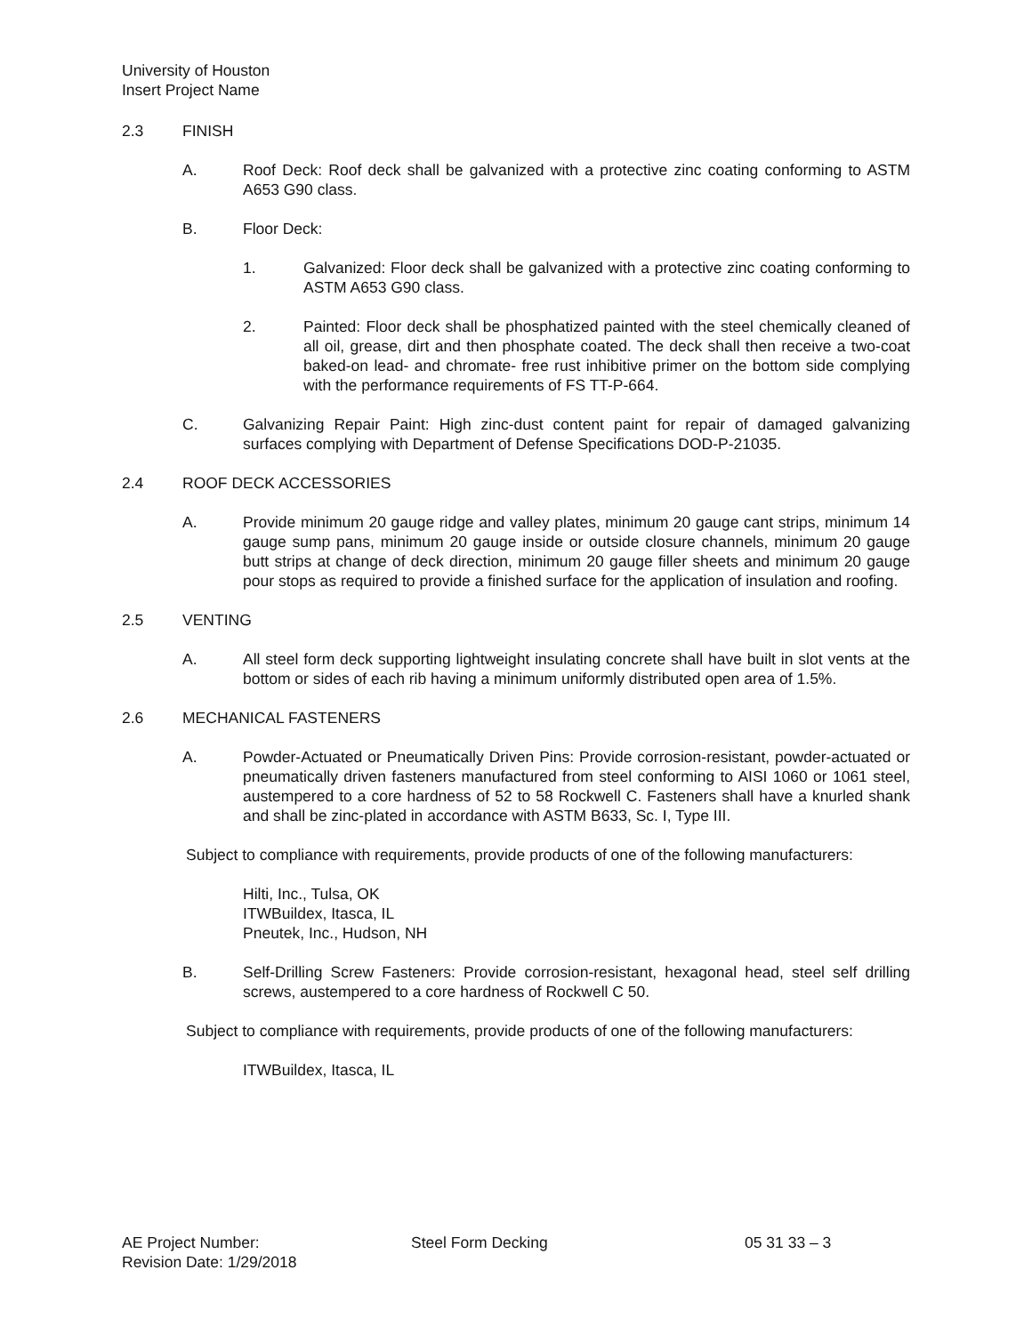University of Houston
Insert Project Name
2.3 FINISH
A. Roof Deck: Roof deck shall be galvanized with a protective zinc coating conforming to ASTM A653 G90 class.
B. Floor Deck:
1. Galvanized: Floor deck shall be galvanized with a protective zinc coating conforming to ASTM A653 G90 class.
2. Painted: Floor deck shall be phosphatized painted with the steel chemically cleaned of all oil, grease, dirt and then phosphate coated. The deck shall then receive a two-coat baked-on lead- and chromate- free rust inhibitive primer on the bottom side complying with the performance requirements of FS TT-P-664.
C. Galvanizing Repair Paint: High zinc-dust content paint for repair of damaged galvanizing surfaces complying with Department of Defense Specifications DOD-P-21035.
2.4 ROOF DECK ACCESSORIES
A. Provide minimum 20 gauge ridge and valley plates, minimum 20 gauge cant strips, minimum 14 gauge sump pans, minimum 20 gauge inside or outside closure channels, minimum 20 gauge butt strips at change of deck direction, minimum 20 gauge filler sheets and minimum 20 gauge pour stops as required to provide a finished surface for the application of insulation and roofing.
2.5 VENTING
A. All steel form deck supporting lightweight insulating concrete shall have built in slot vents at the bottom or sides of each rib having a minimum uniformly distributed open area of 1.5%.
2.6 MECHANICAL FASTENERS
A. Powder-Actuated or Pneumatically Driven Pins: Provide corrosion-resistant, powder-actuated or pneumatically driven fasteners manufactured from steel conforming to AISI 1060 or 1061 steel, austempered to a core hardness of 52 to 58 Rockwell C. Fasteners shall have a knurled shank and shall be zinc-plated in accordance with ASTM B633, Sc. I, Type III.
Subject to compliance with requirements, provide products of one of the following manufacturers:
Hilti, Inc., Tulsa, OK
ITWBuildex, Itasca, IL
Pneutek, Inc., Hudson, NH
B. Self-Drilling Screw Fasteners: Provide corrosion-resistant, hexagonal head, steel self drilling screws, austempered to a core hardness of Rockwell C 50.
Subject to compliance with requirements, provide products of one of the following manufacturers:
ITWBuildex, Itasca, IL
AE Project Number:
Revision Date: 1/29/2018
Steel Form Decking 05 31 33 – 3